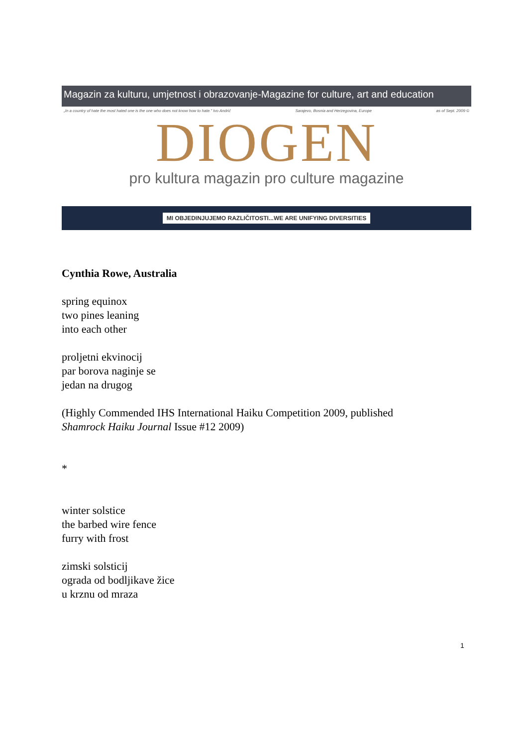Magazin za kulturu, umjetnost i obrazovanje-Magazine for culture, art and education
„In a country of hate the most hated one is the one who does not know how to hate." Ivo Andrić Sarajevo, Bosnia and Herzegovina, Europe as of Sept. 2009 ©
DIOGEN
pro kultura magazin pro culture magazine
MI OBJEDINJUJEMO RAZLIČITOSTI...WE ARE UNIFYING DIVERSITIES
Cynthia Rowe, Australia
spring equinox
two pines leaning
into each other
proljetni ekvinocij
par borova naginje se
jedan na drugog
(Highly Commended IHS International Haiku Competition 2009, published
Shamrock Haiku Journal Issue #12 2009)
*
winter solstice
the barbed wire fence
furry with frost
zimski solsticij
ograda od bodljikave žice
u krznu od mraza
1